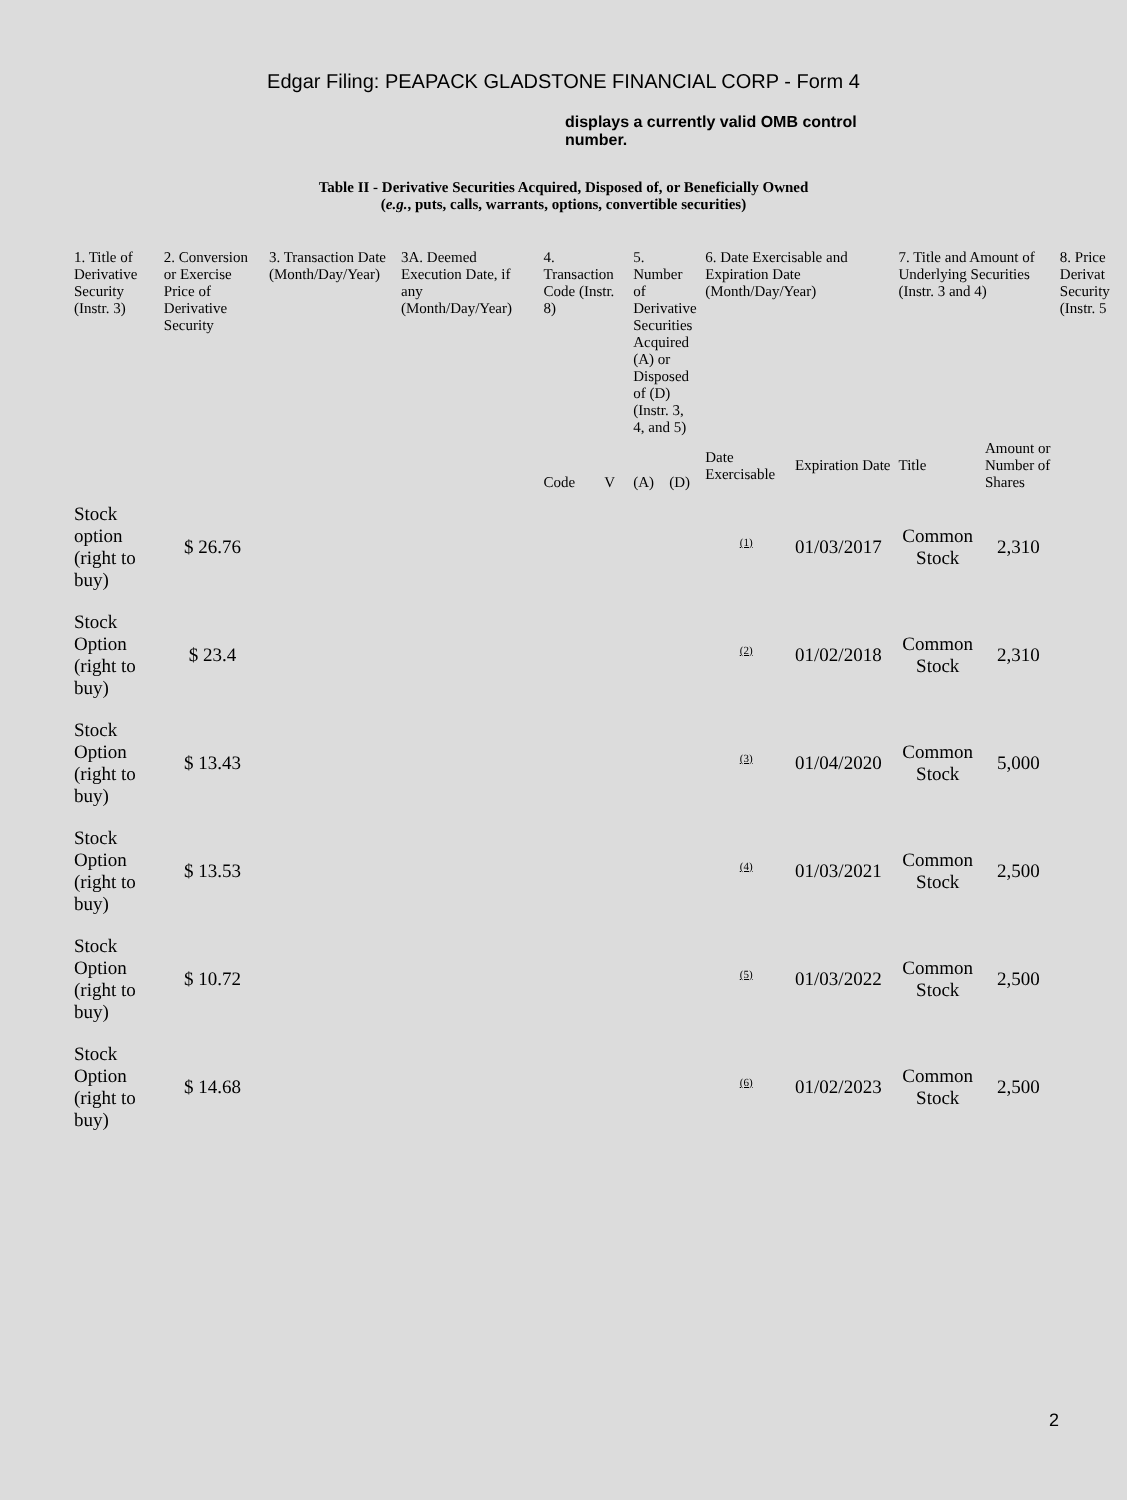Edgar Filing: PEAPACK GLADSTONE FINANCIAL CORP - Form 4
displays a currently valid OMB control number.
Table II - Derivative Securities Acquired, Disposed of, or Beneficially Owned
(e.g., puts, calls, warrants, options, convertible securities)
| 1. Title of Derivative Security (Instr. 3) | 2. Conversion or Exercise Price of Derivative Security | 3. Transaction Date (Month/Day/Year) | 3A. Deemed Execution Date, if any (Month/Day/Year) | 4. Transaction Code (Instr. 8) | | 5. Number of Derivative Securities Acquired (A) or Disposed of (D) (Instr. 3, 4, and 5) | | 6. Date Exercisable and Expiration Date (Month/Day/Year) | | 7. Title and Amount of Underlying Securities (Instr. 3 and 4) | | 8. Price Derivat Security (Instr. 5 |
| --- | --- | --- | --- | --- | --- | --- | --- | --- | --- | --- | --- | --- |
| | | | | Code | V | (A) | (D) | Date Exercisable | Expiration Date | Title | Amount or Number of Shares | |
| Stock option (right to buy) | $ 26.76 | | | | | | | (1) | 01/03/2017 | Common Stock | 2,310 | |
| Stock Option (right to buy) | $ 23.4 | | | | | | | (2) | 01/02/2018 | Common Stock | 2,310 | |
| Stock Option (right to buy) | $ 13.43 | | | | | | | (3) | 01/04/2020 | Common Stock | 5,000 | |
| Stock Option (right to buy) | $ 13.53 | | | | | | | (4) | 01/03/2021 | Common Stock | 2,500 | |
| Stock Option (right to buy) | $ 10.72 | | | | | | | (5) | 01/03/2022 | Common Stock | 2,500 | |
| Stock Option (right to buy) | $ 14.68 | | | | | | | (6) | 01/02/2023 | Common Stock | 2,500 | |
2